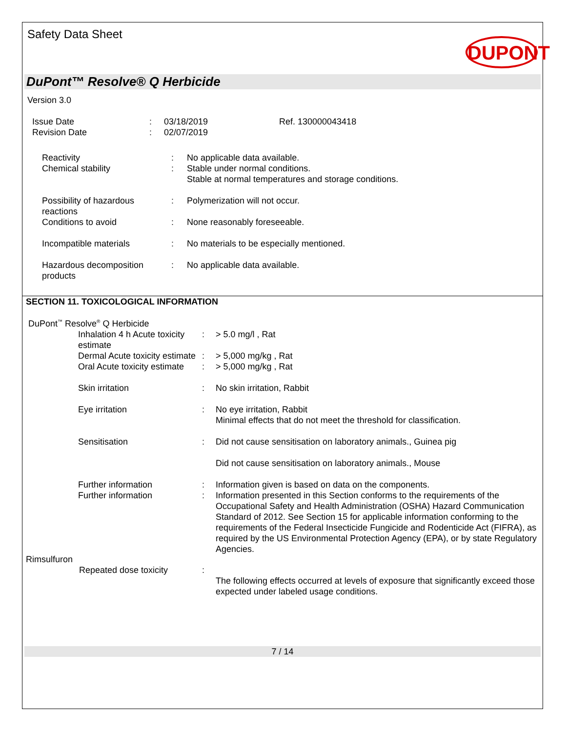Safety Data Sheet
DUPONT
DuPont™ Resolve® Q Herbicide
Version 3.0
| Issue Date | : | 03/18/2019 | Ref. 130000043418 |
| Revision Date | : | 02/07/2019 | |
| Reactivity | : | No applicable data available. |
| Chemical stability | : | Stable under normal conditions. Stable at normal temperatures and storage conditions. |
| Possibility of hazardous reactions | : | Polymerization will not occur. |
| Conditions to avoid | : | None reasonably foreseeable. |
| Incompatible materials | : | No materials to be especially mentioned. |
| Hazardous decomposition products | : | No applicable data available. |
SECTION 11. TOXICOLOGICAL INFORMATION
DuPont<sup>™</sup> Resolve<sup>®</sup> Q Herbicide
| Inhalation 4 h Acute toxicity estimate | : | > 5.0 mg/l , Rat |
| Dermal Acute toxicity estimate | : | > 5,000 mg/kg , Rat |
| Oral Acute toxicity estimate | : | > 5,000 mg/kg , Rat |
| Skin irritation | : | No skin irritation, Rabbit |
| Eye irritation | : | No eye irritation, Rabbit Minimal effects that do not meet the threshold for classification. |
| Sensitisation | : | Did not cause sensitisation on laboratory animals., Guinea pig Did not cause sensitisation on laboratory animals., Mouse |
| Further information | : | Information given is based on data on the components. |
| Further information | : | Information presented in this Section conforms to the requirements of the Occupational Safety and Health Administration (OSHA) Hazard Communication Standard of 2012. See Section 15 for applicable information conforming to the requirements of the Federal Insecticide Fungicide and Rodenticide Act (FIFRA), as required by the US Environmental Protection Agency (EPA), or by state Regulatory Agencies. |
Rimsulfuron
| Repeated dose toxicity | : | The following effects occurred at levels of exposure that significantly exceed those expected under labeled usage conditions. |
7 / 14